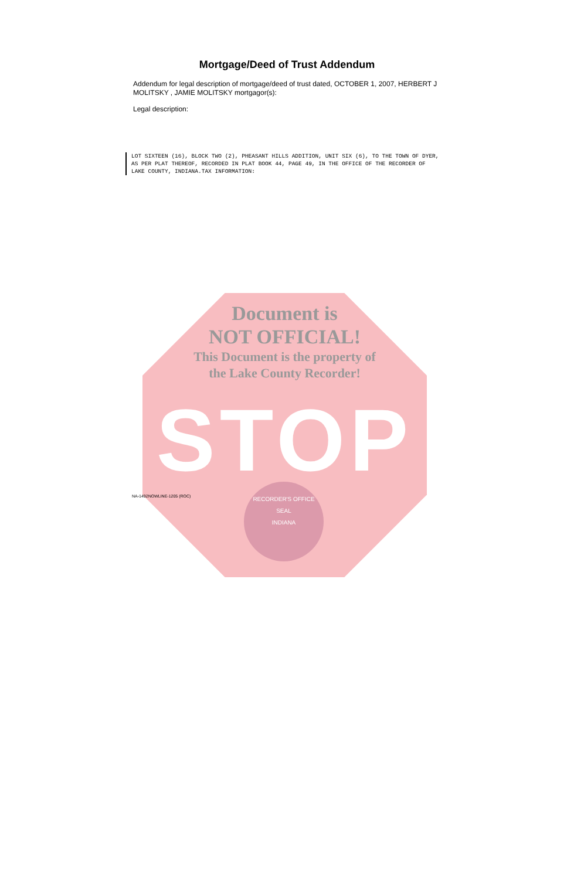Mortgage/Deed of Trust Addendum
Addendum for legal description of mortgage/deed of trust dated, OCTOBER 1, 2007, HERBERT J MOLITSKY , JAMIE MOLITSKY mortgagor(s):
Legal description:
LOT SIXTEEN (16), BLOCK TWO (2), PHEASANT HILLS ADDITION, UNIT SIX (6), TO THE TOWN OF DYER, AS PER PLAT THEREOF, RECORDED IN PLAT BOOK 44, PAGE 49, IN THE OFFICE OF THE RECORDER OF LAKE COUNTY, INDIANA.TAX INFORMATION:
Document is
NOT OFFICIAL!
This Document is the property of
the Lake County Recorder!
STOP
NA-1492NOWLINE-1205 (ROC)
RECORDER'S OFFICE
SEAL
INDIANA